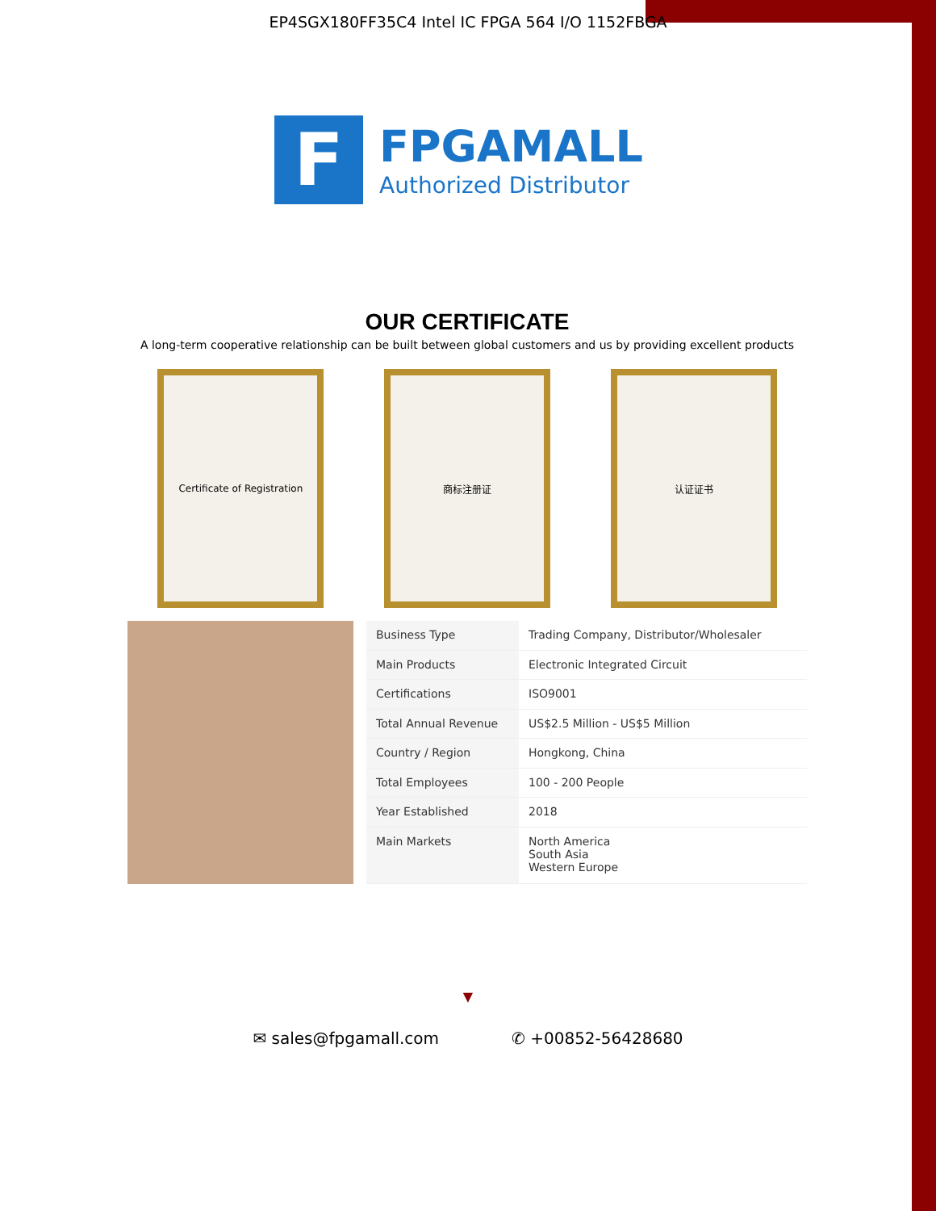EP4SGX180FF35C4 Intel IC FPGA 564 I/O 1152FBGA
F
FPGAMALL
Authorized Distributor
OUR CERTIFICATE
A long-term cooperative relationship can be built between global customers and us by providing excellent products
Certificate of Registration
商标注册证 认证证书
| Business Type | Trading Company, Distributor/Wholesaler |
| Main Products | Electronic Integrated Circuit |
| Certifications | ISO9001 |
| Total Annual Revenue | US$2.5 Million - US$5 Million |
| Country / Region | Hongkong, China |
| Total Employees | 100 - 200 People |
| Year Established | 2018 |
| Main Markets | North America South Asia Western Europe |
▼
✉ sales@fpgamall.com ✆ +00852-56428680